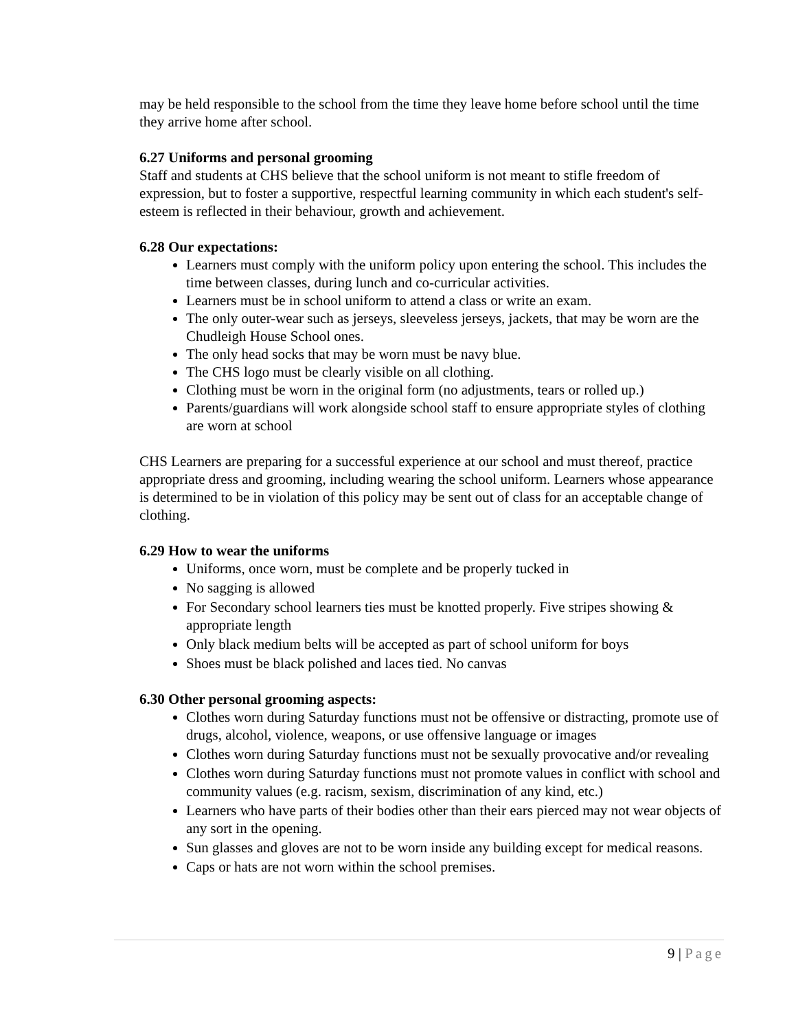may be held responsible to the school from the time they leave home before school until the time they arrive home after school.
6.27 Uniforms and personal grooming
Staff and students at CHS believe that the school uniform is not meant to stifle freedom of expression, but to foster a supportive, respectful learning community in which each student's self-esteem is reflected in their behaviour, growth and achievement.
6.28 Our expectations:
Learners must comply with the uniform policy upon entering the school. This includes the time between classes, during lunch and co-curricular activities.
Learners must be in school uniform to attend a class or write an exam.
The only outer-wear such as jerseys, sleeveless jerseys, jackets, that may be worn are the Chudleigh House School ones.
The only head socks that may be worn must be navy blue.
The CHS logo must be clearly visible on all clothing.
Clothing must be worn in the original form (no adjustments, tears or rolled up.)
Parents/guardians will work alongside school staff to ensure appropriate styles of clothing are worn at school
CHS Learners are preparing for a successful experience at our school and must thereof, practice appropriate dress and grooming, including wearing the school uniform. Learners whose appearance is determined to be in violation of this policy may be sent out of class for an acceptable change of clothing.
6.29 How to wear the uniforms
Uniforms, once worn, must be complete and be properly tucked in
No sagging is allowed
For Secondary school learners ties must be knotted properly. Five stripes showing & appropriate length
Only black medium belts will be accepted as part of school uniform for boys
Shoes must be black polished and laces tied. No canvas
6.30 Other personal grooming aspects:
Clothes worn during Saturday functions must not be offensive or distracting, promote use of drugs, alcohol, violence, weapons, or use offensive language or images
Clothes worn during Saturday functions must not be sexually provocative and/or revealing
Clothes worn during Saturday functions must not promote values in conflict with school and community values (e.g. racism, sexism, discrimination of any kind, etc.)
Learners who have parts of their bodies other than their ears pierced may not wear objects of any sort in the opening.
Sun glasses and gloves are not to be worn inside any building except for medical reasons.
Caps or hats are not worn within the school premises.
9 | Page